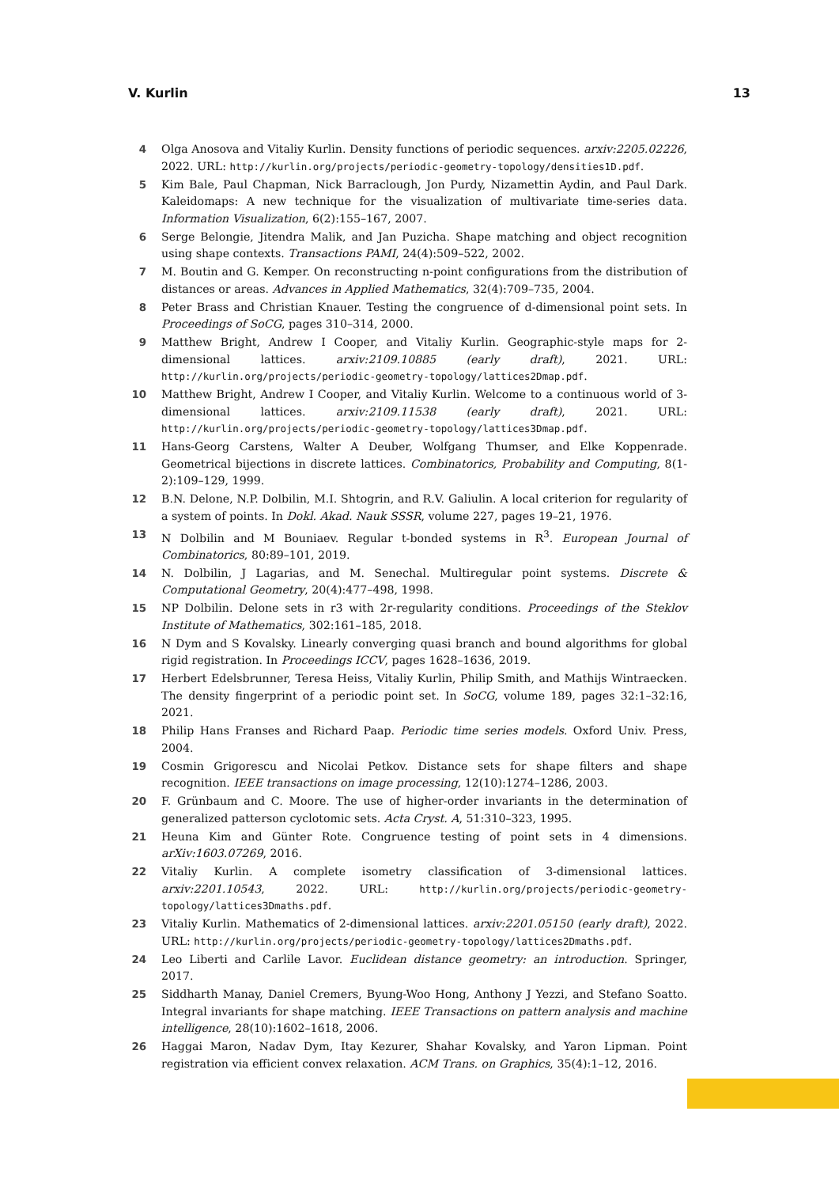V. Kurlin 13
4 Olga Anosova and Vitaliy Kurlin. Density functions of periodic sequences. arxiv:2205.02226, 2022. URL: http://kurlin.org/projects/periodic-geometry-topology/densities1D.pdf.
5 Kim Bale, Paul Chapman, Nick Barraclough, Jon Purdy, Nizamettin Aydin, and Paul Dark. Kaleidomaps: A new technique for the visualization of multivariate time-series data. Information Visualization, 6(2):155–167, 2007.
6 Serge Belongie, Jitendra Malik, and Jan Puzicha. Shape matching and object recognition using shape contexts. Transactions PAMI, 24(4):509–522, 2002.
7 M. Boutin and G. Kemper. On reconstructing n-point configurations from the distribution of distances or areas. Advances in Applied Mathematics, 32(4):709–735, 2004.
8 Peter Brass and Christian Knauer. Testing the congruence of d-dimensional point sets. In Proceedings of SoCG, pages 310–314, 2000.
9 Matthew Bright, Andrew I Cooper, and Vitaliy Kurlin. Geographic-style maps for 2-dimensional lattices. arxiv:2109.10885 (early draft), 2021. URL: http://kurlin.org/projects/periodic-geometry-topology/lattices2Dmap.pdf.
10 Matthew Bright, Andrew I Cooper, and Vitaliy Kurlin. Welcome to a continuous world of 3-dimensional lattices. arxiv:2109.11538 (early draft), 2021. URL: http://kurlin.org/projects/periodic-geometry-topology/lattices3Dmap.pdf.
11 Hans-Georg Carstens, Walter A Deuber, Wolfgang Thumser, and Elke Koppenrade. Geometrical bijections in discrete lattices. Combinatorics, Probability and Computing, 8(1-2):109–129, 1999.
12 B.N. Delone, N.P. Dolbilin, M.I. Shtogrin, and R.V. Galiulin. A local criterion for regularity of a system of points. In Dokl. Akad. Nauk SSSR, volume 227, pages 19–21, 1976.
13 N Dolbilin and M Bouniaev. Regular t-bonded systems in R<sup>3</sup>. European Journal of Combinatorics, 80:89–101, 2019.
14 N. Dolbilin, J Lagarias, and M. Senechal. Multiregular point systems. Discrete & Computational Geometry, 20(4):477–498, 1998.
15 NP Dolbilin. Delone sets in r3 with 2r-regularity conditions. Proceedings of the Steklov Institute of Mathematics, 302:161–185, 2018.
16 N Dym and S Kovalsky. Linearly converging quasi branch and bound algorithms for global rigid registration. In Proceedings ICCV, pages 1628–1636, 2019.
17 Herbert Edelsbrunner, Teresa Heiss, Vitaliy Kurlin, Philip Smith, and Mathijs Wintraecken. The density fingerprint of a periodic point set. In SoCG, volume 189, pages 32:1–32:16, 2021.
18 Philip Hans Franses and Richard Paap. Periodic time series models. Oxford Univ. Press, 2004.
19 Cosmin Grigorescu and Nicolai Petkov. Distance sets for shape filters and shape recognition. IEEE transactions on image processing, 12(10):1274–1286, 2003.
20 F. Grünbaum and C. Moore. The use of higher-order invariants in the determination of generalized patterson cyclotomic sets. Acta Cryst. A, 51:310–323, 1995.
21 Heuna Kim and Günter Rote. Congruence testing of point sets in 4 dimensions. arXiv:1603.07269, 2016.
22 Vitaliy Kurlin. A complete isometry classification of 3-dimensional lattices. arxiv:2201.10543, 2022. URL: http://kurlin.org/projects/periodic-geometry-topology/lattices3Dmaths.pdf.
23 Vitaliy Kurlin. Mathematics of 2-dimensional lattices. arxiv:2201.05150 (early draft), 2022. URL: http://kurlin.org/projects/periodic-geometry-topology/lattices2Dmaths.pdf.
24 Leo Liberti and Carlile Lavor. Euclidean distance geometry: an introduction. Springer, 2017.
25 Siddharth Manay, Daniel Cremers, Byung-Woo Hong, Anthony J Yezzi, and Stefano Soatto. Integral invariants for shape matching. IEEE Transactions on pattern analysis and machine intelligence, 28(10):1602–1618, 2006.
26 Haggai Maron, Nadav Dym, Itay Kezurer, Shahar Kovalsky, and Yaron Lipman. Point registration via efficient convex relaxation. ACM Trans. on Graphics, 35(4):1–12, 2016.